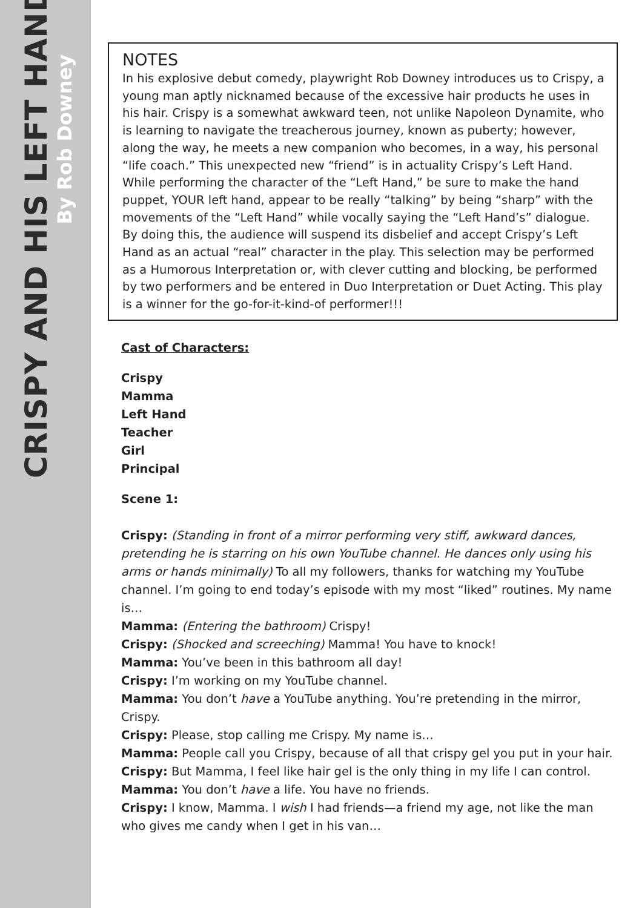CRISPY AND HIS LEFT HAND
By Rob Downey
NOTES
In his explosive debut comedy, playwright Rob Downey introduces us to Crispy, a young man aptly nicknamed because of the excessive hair products he uses in his hair. Crispy is a somewhat awkward teen, not unlike Napoleon Dynamite, who is learning to navigate the treacherous journey, known as puberty; however, along the way, he meets a new companion who becomes, in a way, his personal “life coach.” This unexpected new “friend” is in actuality Crispy’s Left Hand. While performing the character of the “Left Hand,” be sure to make the hand puppet, YOUR left hand, appear to be really “talking” by being “sharp” with the movements of the “Left Hand” while vocally saying the “Left Hand’s” dialogue. By doing this, the audience will suspend its disbelief and accept Crispy’s Left Hand as an actual “real” character in the play. This selection may be performed as a Humorous Interpretation or, with clever cutting and blocking, be performed by two performers and be entered in Duo Interpretation or Duet Acting. This play is a winner for the go-for-it-kind-of performer!!!
Cast of Characters:
Crispy
Mamma
Left Hand
Teacher
Girl
Principal
Scene 1:
Crispy: (Standing in front of a mirror performing very stiff, awkward dances, pretending he is starring on his own YouTube channel. He dances only using his arms or hands minimally) To all my followers, thanks for watching my YouTube channel. I’m going to end today’s episode with my most “liked” routines. My name is…
Mamma: (Entering the bathroom) Crispy!
Crispy: (Shocked and screeching) Mamma! You have to knock!
Mamma: You’ve been in this bathroom all day!
Crispy: I’m working on my YouTube channel.
Mamma: You don’t have a YouTube anything. You’re pretending in the mirror, Crispy.
Crispy: Please, stop calling me Crispy. My name is…
Mamma: People call you Crispy, because of all that crispy gel you put in your hair.
Crispy: But Mamma, I feel like hair gel is the only thing in my life I can control.
Mamma: You don’t have a life. You have no friends.
Crispy: I know, Mamma. I wish I had friends—a friend my age, not like the man who gives me candy when I get in his van…